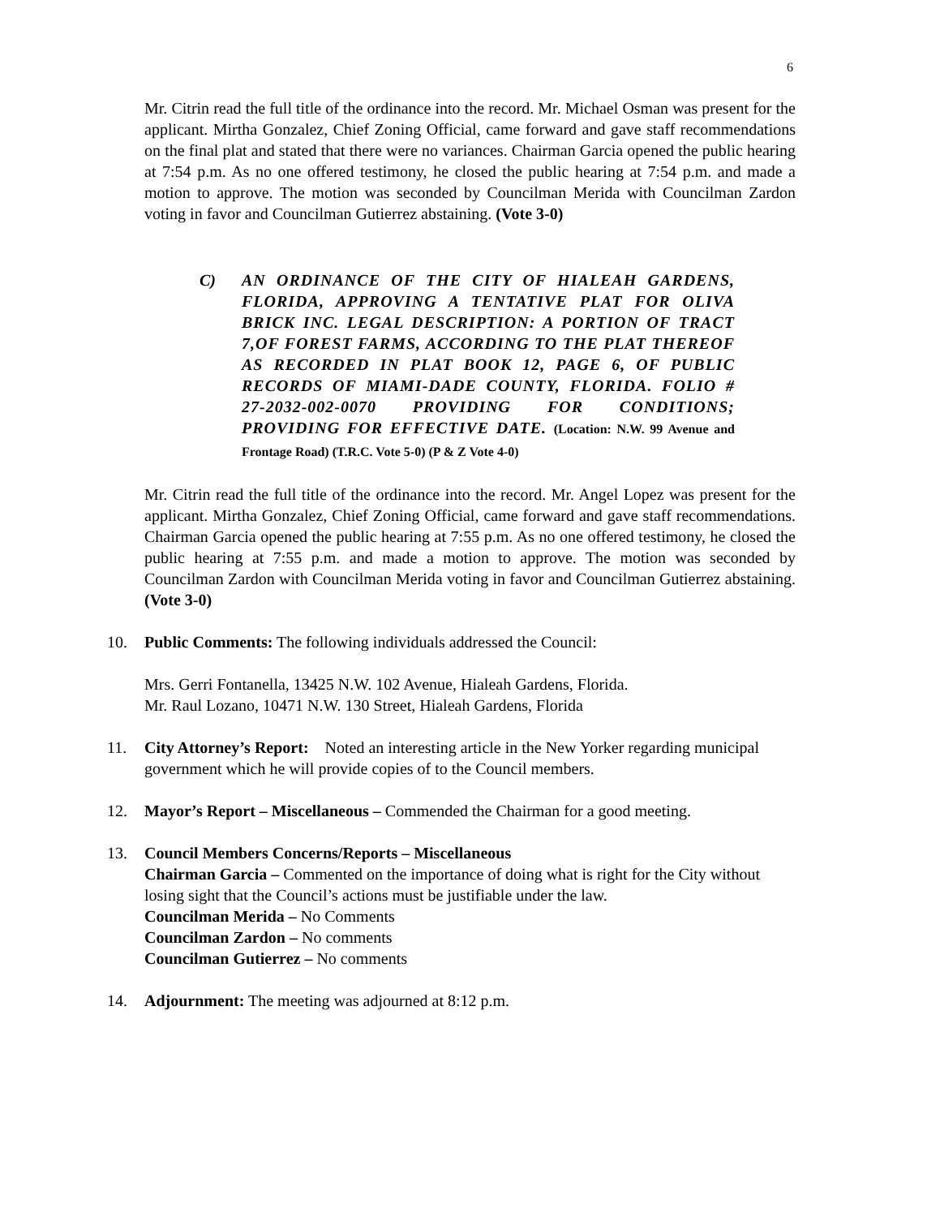6
Mr. Citrin read the full title of the ordinance into the record. Mr. Michael Osman was present for the applicant. Mirtha Gonzalez, Chief Zoning Official, came forward and gave staff recommendations on the final plat and stated that there were no variances. Chairman Garcia opened the public hearing at 7:54 p.m. As no one offered testimony, he closed the public hearing at 7:54 p.m. and made a motion to approve. The motion was seconded by Councilman Merida with Councilman Zardon voting in favor and Councilman Gutierrez abstaining. (Vote 3-0)
C) AN ORDINANCE OF THE CITY OF HIALEAH GARDENS, FLORIDA, APPROVING A TENTATIVE PLAT FOR OLIVA BRICK INC. LEGAL DESCRIPTION: A PORTION OF TRACT 7,OF FOREST FARMS, ACCORDING TO THE PLAT THEREOF AS RECORDED IN PLAT BOOK 12, PAGE 6, OF PUBLIC RECORDS OF MIAMI-DADE COUNTY, FLORIDA. FOLIO # 27-2032-002-0070 PROVIDING FOR CONDITIONS; PROVIDING FOR EFFECTIVE DATE. (Location: N.W. 99 Avenue and Frontage Road) (T.R.C. Vote 5-0) (P & Z Vote 4-0)
Mr. Citrin read the full title of the ordinance into the record. Mr. Angel Lopez was present for the applicant. Mirtha Gonzalez, Chief Zoning Official, came forward and gave staff recommendations. Chairman Garcia opened the public hearing at 7:55 p.m. As no one offered testimony, he closed the public hearing at 7:55 p.m. and made a motion to approve. The motion was seconded by Councilman Zardon with Councilman Merida voting in favor and Councilman Gutierrez abstaining. (Vote 3-0)
10. Public Comments: The following individuals addressed the Council:
Mrs. Gerri Fontanella, 13425 N.W. 102 Avenue, Hialeah Gardens, Florida.
Mr. Raul Lozano, 10471 N.W. 130 Street, Hialeah Gardens, Florida
11. City Attorney’s Report: Noted an interesting article in the New Yorker regarding municipal government which he will provide copies of to the Council members.
12. Mayor’s Report – Miscellaneous – Commended the Chairman for a good meeting.
13. Council Members Concerns/Reports – Miscellaneous
Chairman Garcia – Commented on the importance of doing what is right for the City without losing sight that the Council’s actions must be justifiable under the law.
Councilman Merida – No Comments
Councilman Zardon – No comments
Councilman Gutierrez – No comments
14. Adjournment: The meeting was adjourned at 8:12 p.m.